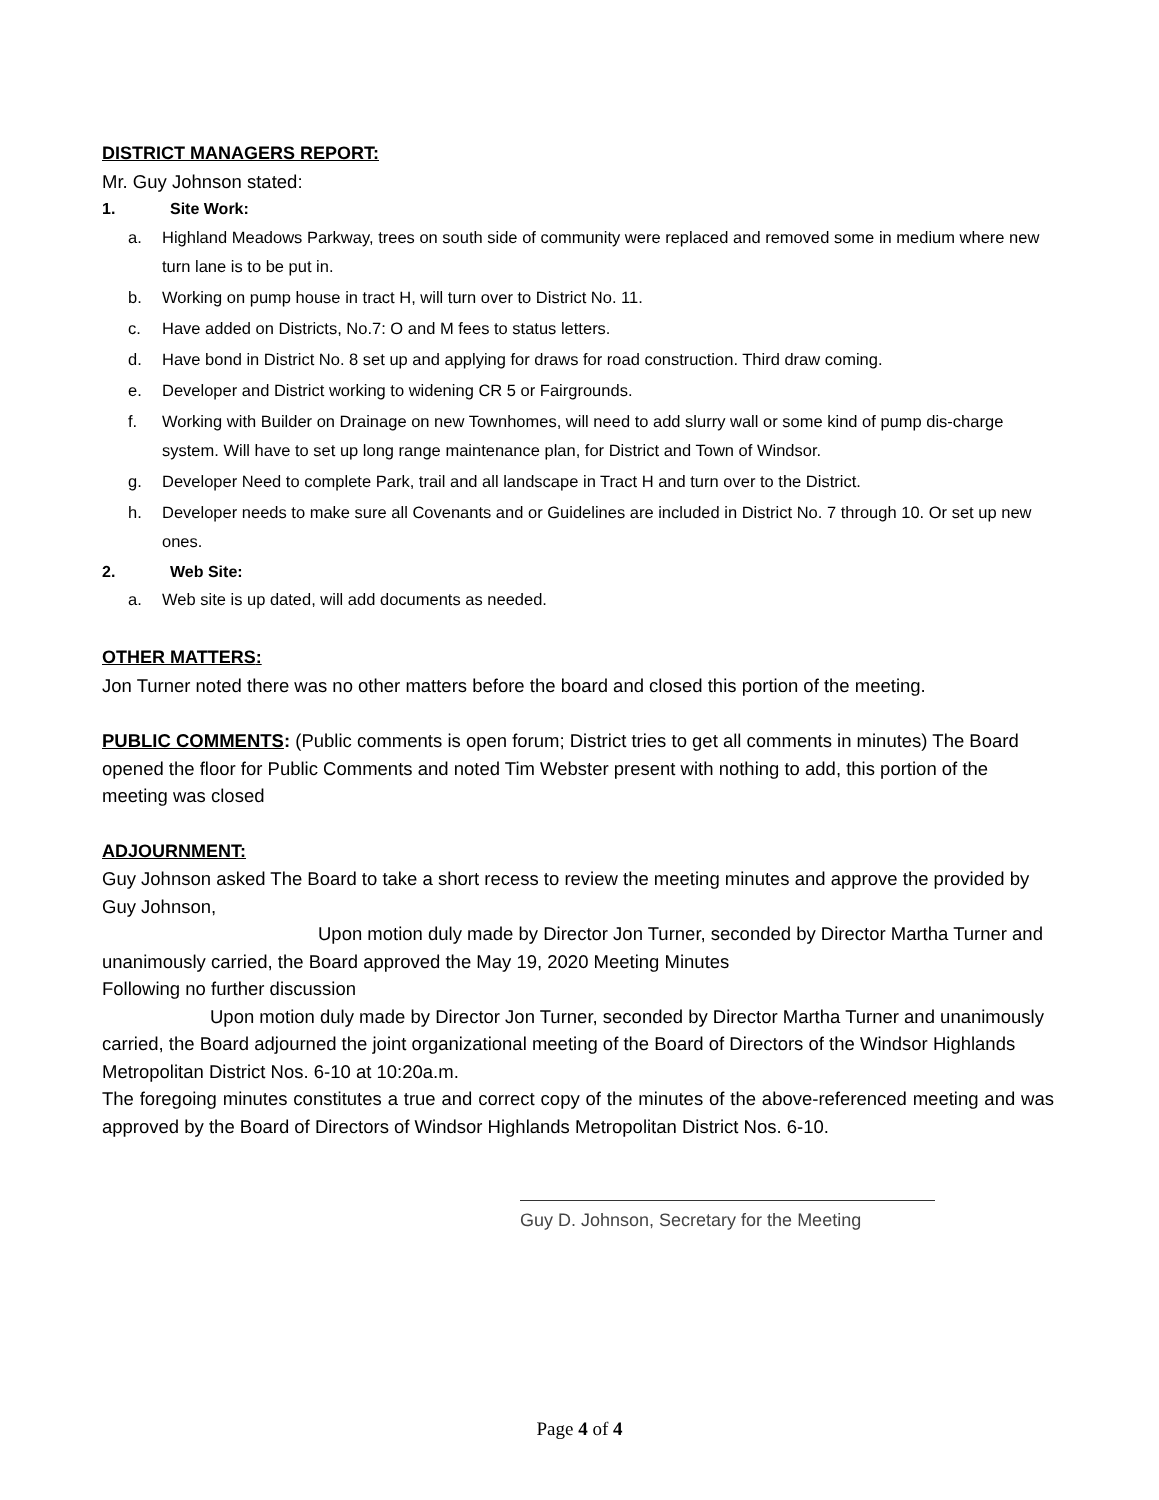DISTRICT MANAGERS REPORT:
Mr. Guy Johnson stated:
1. Site Work:
a. Highland Meadows Parkway, trees on south side of community were replaced and removed some in medium where new turn lane is to be put in.
b. Working on pump house in tract H, will turn over to District No. 11.
c. Have added on Districts, No.7: O and M fees to status letters.
d. Have bond in District No. 8 set up and applying for draws for road construction. Third draw coming.
e. Developer and District working to widening CR 5 or Fairgrounds.
f. Working with Builder on Drainage on new Townhomes, will need to add slurry wall or some kind of pump dis-charge system. Will have to set up long range maintenance plan, for District and Town of Windsor.
g. Developer Need to complete Park, trail and all landscape in Tract H and turn over to the District.
h. Developer needs to make sure all Covenants and or Guidelines are included in District No. 7 through 10. Or set up new ones.
2. Web Site:
a. Web site is up dated, will add documents as needed.
OTHER MATTERS:
Jon Turner noted there was no other matters before the board and closed this portion of the meeting.
PUBLIC COMMENTS: (Public comments is open forum; District tries to get all comments in minutes) The Board opened the floor for Public Comments and noted Tim Webster present with nothing to add, this portion of the meeting was closed
ADJOURNMENT:
Guy Johnson asked The Board to take a short recess to review the meeting minutes and approve the provided by Guy Johnson,
Upon motion duly made by Director Jon Turner, seconded by Director Martha Turner and unanimously carried, the Board approved the May 19, 2020 Meeting Minutes
Following no further discussion
Upon motion duly made by Director Jon Turner, seconded by Director Martha Turner and unanimously carried, the Board adjourned the joint organizational meeting of the Board of Directors of the Windsor Highlands Metropolitan District Nos. 6-10 at 10:20a.m.
The foregoing minutes constitutes a true and correct copy of the minutes of the above-referenced meeting and was approved by the Board of Directors of Windsor Highlands Metropolitan District Nos. 6-10.
Guy D. Johnson, Secretary for the Meeting
Page 4 of 4